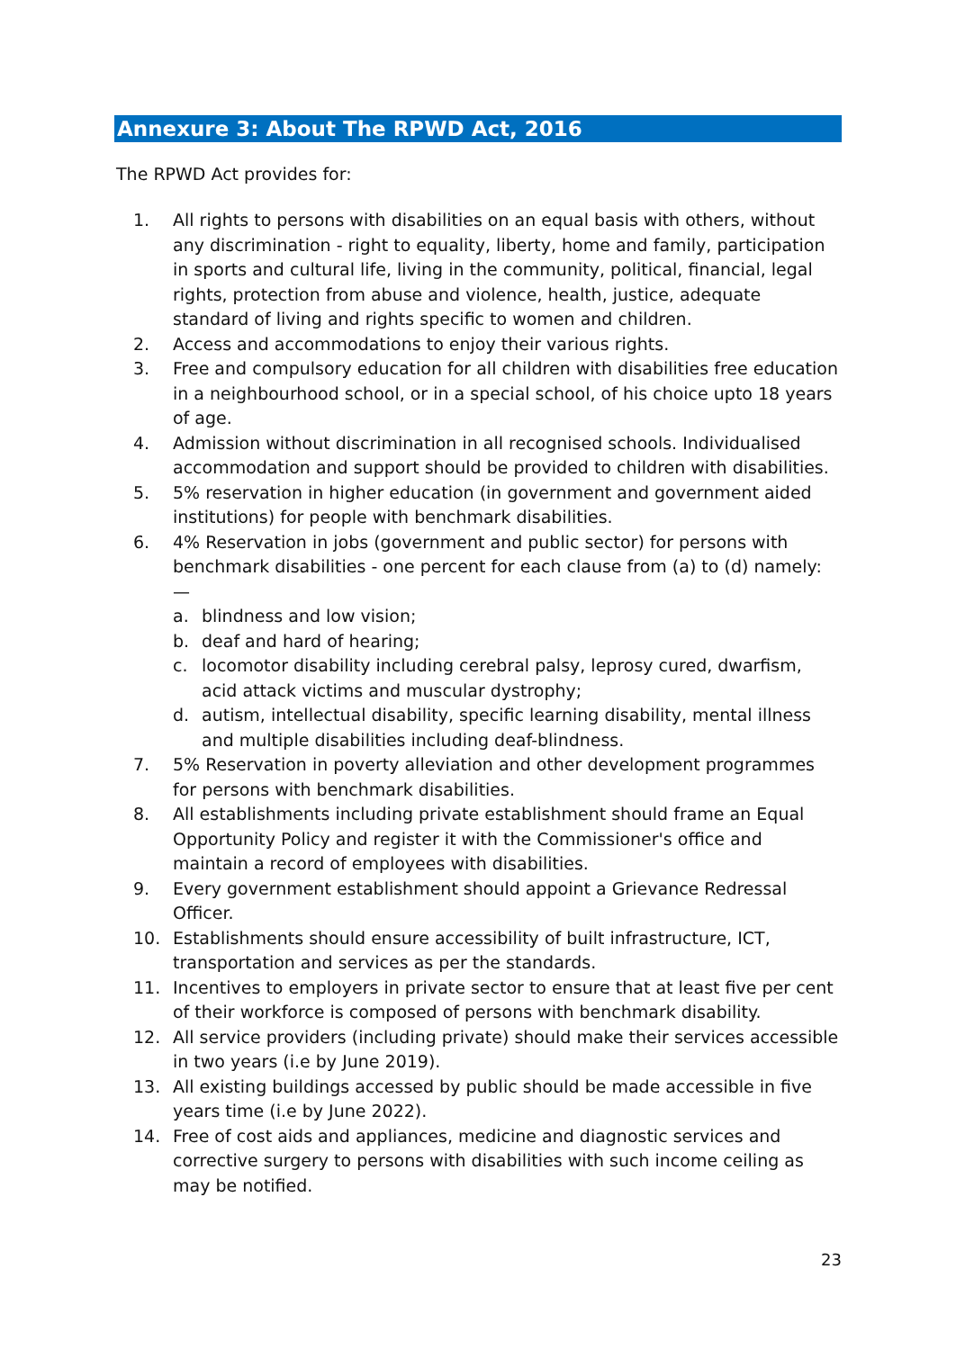Annexure 3: About The RPWD Act, 2016
The RPWD Act provides for:
1. All rights to persons with disabilities on an equal basis with others, without any discrimination - right to equality, liberty, home and family, participation in sports and cultural life, living in the community, political, financial, legal rights, protection from abuse and violence, health, justice, adequate standard of living and rights specific to women and children.
2. Access and accommodations to enjoy their various rights.
3. Free and compulsory education for all children with disabilities free education in a neighbourhood school, or in a special school, of his choice upto 18 years of age.
4. Admission without discrimination in all recognised schools. Individualised accommodation and support should be provided to children with disabilities.
5. 5% reservation in higher education (in government and government aided institutions) for people with benchmark disabilities.
6. 4% Reservation in jobs (government and public sector) for persons with benchmark disabilities - one percent for each clause from (a) to (d) namely: —
a. blindness and low vision;
b. deaf and hard of hearing;
c. locomotor disability including cerebral palsy, leprosy cured, dwarfism, acid attack victims and muscular dystrophy;
d. autism, intellectual disability, specific learning disability, mental illness and multiple disabilities including deaf-blindness.
7. 5% Reservation in poverty alleviation and other development programmes for persons with benchmark disabilities.
8. All establishments including private establishment should frame an Equal Opportunity Policy and register it with the Commissioner's office and maintain a record of employees with disabilities.
9. Every government establishment should appoint a Grievance Redressal Officer.
10. Establishments should ensure accessibility of built infrastructure, ICT, transportation and services as per the standards.
11. Incentives to employers in private sector to ensure that at least five per cent of their workforce is composed of persons with benchmark disability.
12. All service providers (including private) should make their services accessible in two years (i.e by June 2019).
13. All existing buildings accessed by public should be made accessible in five years time (i.e by June 2022).
14. Free of cost aids and appliances, medicine and diagnostic services and corrective surgery to persons with disabilities with such income ceiling as may be notified.
23